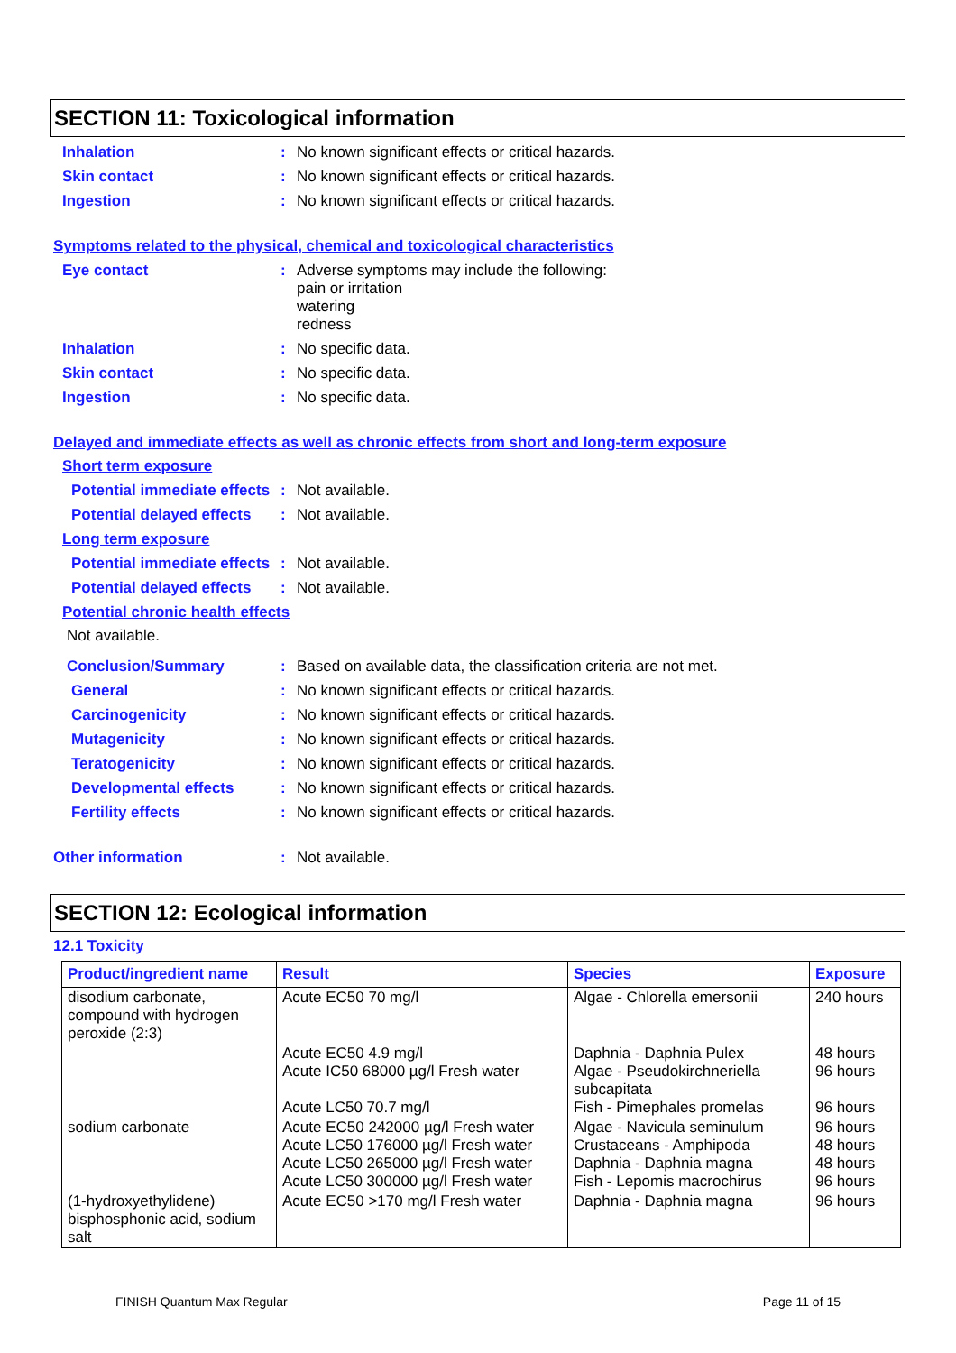SECTION 11: Toxicological information
Inhalation : No known significant effects or critical hazards.
Skin contact : No known significant effects or critical hazards.
Ingestion : No known significant effects or critical hazards.
Symptoms related to the physical, chemical and toxicological characteristics
Eye contact : Adverse symptoms may include the following:
pain or irritation
watering
redness
Inhalation : No specific data.
Skin contact : No specific data.
Ingestion : No specific data.
Delayed and immediate effects as well as chronic effects from short and long-term exposure
Short term exposure
Potential immediate effects
: Not available.
Potential delayed effects
: Not available.
Long term exposure
Potential immediate effects
: Not available.
Potential delayed effects
: Not available.
Potential chronic health effects
Not available.
Conclusion/Summary : Based on available data, the classification criteria are not met.
General : No known significant effects or critical hazards.
Carcinogenicity : No known significant effects or critical hazards.
Mutagenicity : No known significant effects or critical hazards.
Teratogenicity : No known significant effects or critical hazards.
Developmental effects : No known significant effects or critical hazards.
Fertility effects : No known significant effects or critical hazards.
Other information : Not available.
SECTION 12: Ecological information
12.1 Toxicity
| Product/ingredient name | Result | Species | Exposure |
| --- | --- | --- | --- |
| disodium carbonate, compound with hydrogen peroxide (2:3) | Acute EC50 70 mg/l | Algae - Chlorella emersonii | 240 hours |
| | Acute EC50 4.9 mg/l Acute IC50 68000 µg/l Fresh water Acute LC50 70.7 mg/l | Daphnia - Daphnia Pulex Algae - Pseudokirchneriella subcapitata Fish - Pimephales promelas | 48 hours 96 hours 96 hours |
| sodium carbonate | Acute EC50 242000 µg/l Fresh water Acute LC50 176000 µg/l Fresh water Acute LC50 265000 µg/l Fresh water Acute LC50 300000 µg/l Fresh water | Algae - Navicula seminulum Crustaceans - Amphipoda Daphnia - Daphnia magna Fish - Lepomis macrochirus | 96 hours 48 hours 48 hours 96 hours |
| (1-hydroxyethylidene) bisphosphonic acid, sodium salt | Acute EC50 >170 mg/l Fresh water | Daphnia - Daphnia magna | 96 hours |
FINISH Quantum Max Regular Page 11 of 15